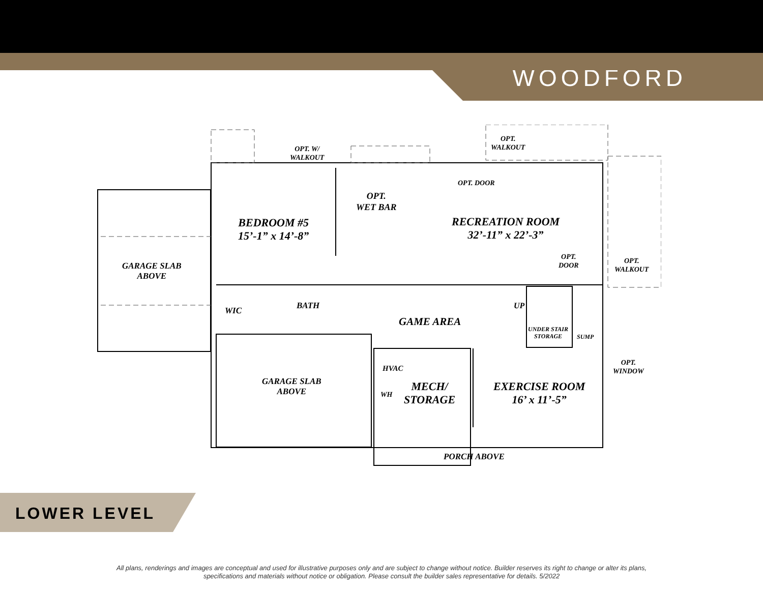WOODFORD
OPT. W/
WALKOUT
OPT.
WALKOUT
OPT. DOOR
OPT.
WET BAR
BEDROOM #5
15’-1” x 14’-8”
RECREATION ROOM
32’-11” x 22’-3”
GARAGE SLAB
ABOVE
OPT.
DOOR
OPT.
WALKOUT
WIC BATH UP
GAME AREA
UNDER STAIR
STORAGE
SUMP
OPT.
WINDOW
HVAC
GARAGE SLAB
ABOVE
MECH/
STORAGE
EXERCISE ROOM
16’ x 11’-5”
WH
PORCH ABOVE
LOWER LEVEL
All plans, renderings and images are conceptual and used for illustrative purposes only and are subject to change without notice. Builder reserves its right to change or alter its plans,
specifications and materials without notice or obligation. Please consult the builder sales representative for details. 5/2022